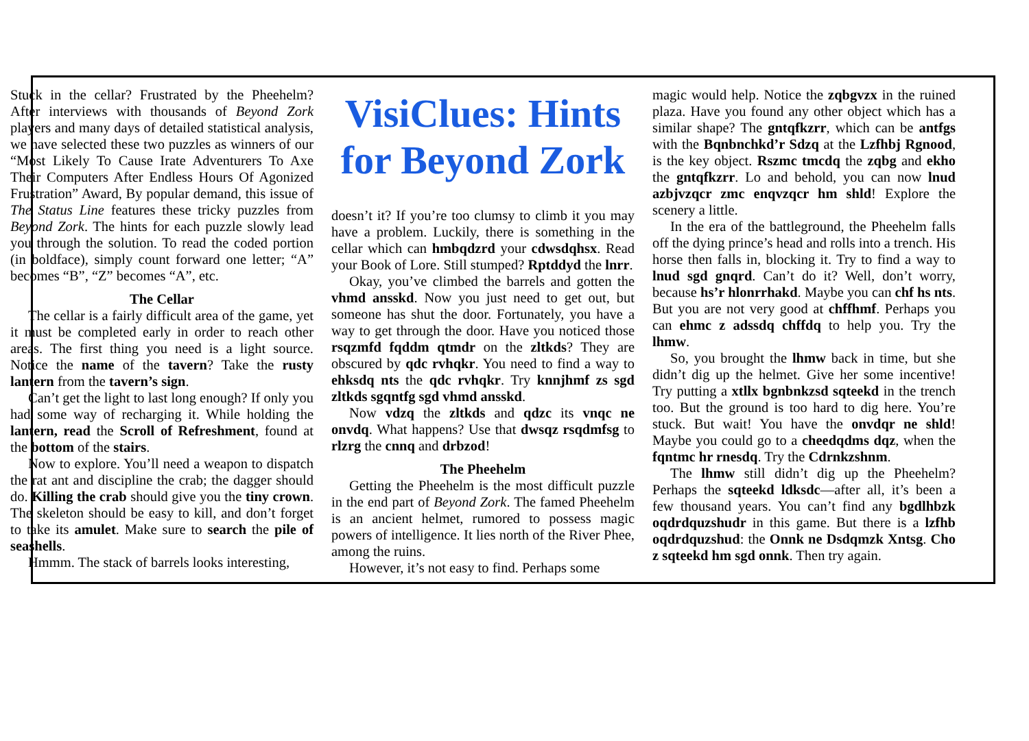Stuck in the cellar? Frustrated by the Pheehelm? After interviews with thousands of Beyond Zork players and many days of detailed statistical analysis, we have selected these two puzzles as winners of our “Most Likely To Cause Irate Adventurers To Axe Their Computers After Endless Hours Of Agonized Frustration” Award, By popular demand, this issue of The Status Line features these tricky puzzles from Beyond Zork. The hints for each puzzle slowly lead you through the solution. To read the coded portion (in boldface), simply count forward one letter; “A” becomes “B”, “Z” becomes “A”, etc.
The Cellar
The cellar is a fairly difficult area of the game, yet it must be completed early in order to reach other areas. The first thing you need is a light source. Notice the name of the tavern? Take the rusty lantern from the tavern’s sign.
Can’t get the light to last long enough? If only you had some way of recharging it. While holding the lantern, read the Scroll of Refreshment, found at the bottom of the stairs.
Now to explore. You’ll need a weapon to dispatch the rat ant and discipline the crab; the dagger should do. Killing the crab should give you the tiny crown. The skeleton should be easy to kill, and don’t forget to take its amulet. Make sure to search the pile of seashells.
Hmmm. The stack of barrels looks interesting,
VisiClues: Hints for Beyond Zork
doesn’t it? If you’re too clumsy to climb it you may have a problem. Luckily, there is something in the cellar which can hmbqdzrd your cdwsdqhsx. Read your Book of Lore. Still stumped? Rptddyd the lnrr.
Okay, you’ve climbed the barrels and gotten the vhmd ansskd. Now you just need to get out, but someone has shut the door. Fortunately, you have a way to get through the door. Have you noticed those rsqzmfd fqddm qtmdr on the zltkds? They are obscured by qdc rvhqkr. You need to find a way to ehksdq nts the qdc rvhqkr. Try knnjhmf zs sgd zltkds sgqntfg sgd vhmd ansskd.
Now vdzq the zltkds and qdzc its vnqc ne onvdq. What happens? Use that dwsqz rsqdmfsg to rlzrg the cnnq and drbzod!
The Pheehelm
Getting the Pheehelm is the most difficult puzzle in the end part of Beyond Zork. The famed Pheehelm is an ancient helmet, rumored to possess magic powers of intelligence. It lies north of the River Phee, among the ruins.
However, it’s not easy to find. Perhaps some
magic would help. Notice the zqbgvzx in the ruined plaza. Have you found any other object which has a similar shape? The gntqfkzrr, which can be antfgs with the Bqnbnchkd’r Sdzq at the Lzfhbj Rgnood, is the key object. Rszmc tmcdq the zqbg and ekho the gntqfkzrr. Lo and behold, you can now lnud azbjvzqcr zmc enqvzqcr hm shld! Explore the scenery a little.
In the era of the battleground, the Pheehelm falls off the dying prince’s head and rolls into a trench. His horse then falls in, blocking it. Try to find a way to lnud sgd gnqrd. Can’t do it? Well, don’t worry, because hs’r hlonrrhakd. Maybe you can chf hs nts. But you are not very good at chffhmf. Perhaps you can ehmc z adssdq chffdq to help you. Try the lhmw.
So, you brought the lhmw back in time, but she didn’t dig up the helmet. Give her some incentive! Try putting a xtllx bgnbnkzsd sqteekd in the trench too. But the ground is too hard to dig here. You’re stuck. But wait! You have the onvdqr ne shld! Maybe you could go to a cheedqdms dqz, when the fqntmc hr rnesdq. Try the Cdrnkzshnm.
The lhmw still didn’t dig up the Pheehelm? Perhaps the sqteekd ldksdc—after all, it’s been a few thousand years. You can’t find any bgdlhbzk oqdrdquzshudr in this game. But there is a lzfhb oqdrdquzshud: the Onnk ne Dsdqmzk Xntsg. Cho z sqteekd hm sgd onnk. Then try again.